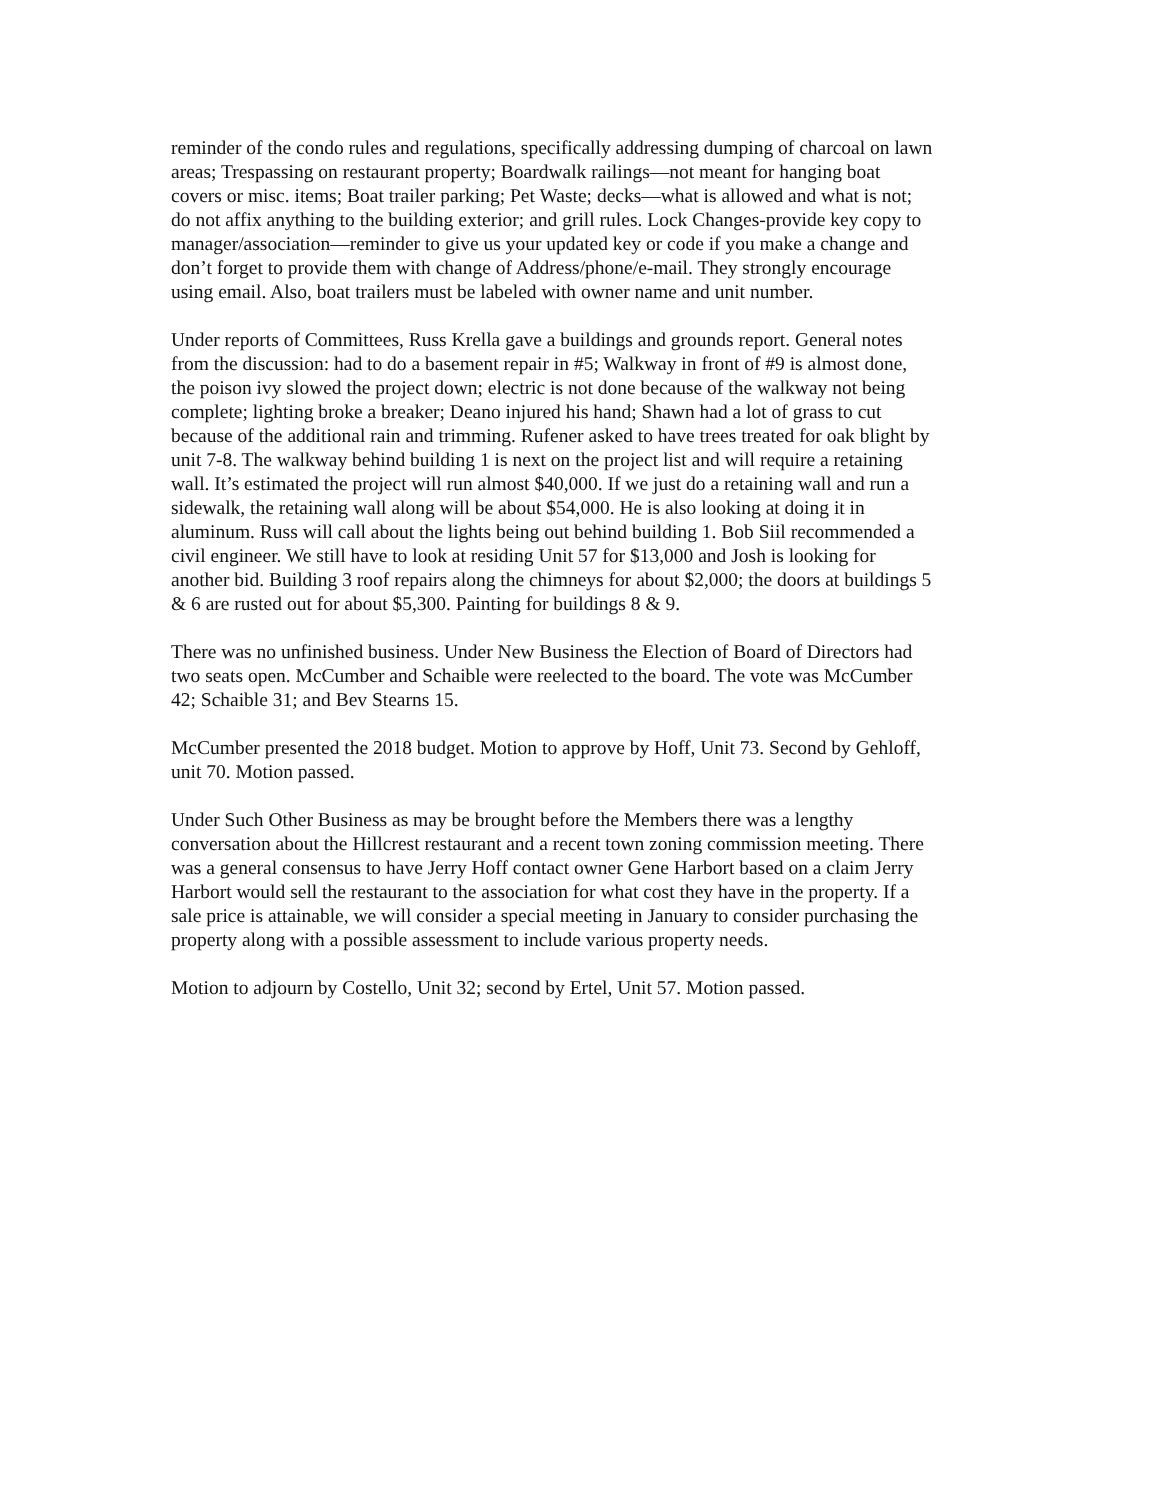reminder of the condo rules and regulations, specifically addressing dumping of charcoal on lawn areas; Trespassing on restaurant property; Boardwalk railings—not meant for hanging boat covers or misc. items; Boat trailer parking; Pet Waste; decks—what is allowed and what is not; do not affix anything to the building exterior; and grill rules. Lock Changes-provide key copy to manager/association—reminder to give us your updated key or code if you make a change and don’t forget to provide them with change of Address/phone/e-mail. They strongly encourage using email. Also, boat trailers must be labeled with owner name and unit number.
Under reports of Committees, Russ Krella gave a buildings and grounds report. General notes from the discussion: had to do a basement repair in #5; Walkway in front of #9 is almost done, the poison ivy slowed the project down; electric is not done because of the walkway not being complete; lighting broke a breaker; Deano injured his hand; Shawn had a lot of grass to cut because of the additional rain and trimming. Rufener asked to have trees treated for oak blight by unit 7-8. The walkway behind building 1 is next on the project list and will require a retaining wall. It’s estimated the project will run almost $40,000. If we just do a retaining wall and run a sidewalk, the retaining wall along will be about $54,000. He is also looking at doing it in aluminum. Russ will call about the lights being out behind building 1. Bob Siil recommended a civil engineer. We still have to look at residing Unit 57 for $13,000 and Josh is looking for another bid. Building 3 roof repairs along the chimneys for about $2,000; the doors at buildings 5 & 6 are rusted out for about $5,300. Painting for buildings 8 & 9.
There was no unfinished business. Under New Business the Election of Board of Directors had two seats open. McCumber and Schaible were reelected to the board. The vote was McCumber 42; Schaible 31; and Bev Stearns 15.
McCumber presented the 2018 budget. Motion to approve by Hoff, Unit 73. Second by Gehloff, unit 70. Motion passed.
Under Such Other Business as may be brought before the Members there was a lengthy conversation about the Hillcrest restaurant and a recent town zoning commission meeting. There was a general consensus to have Jerry Hoff contact owner Gene Harbort based on a claim Jerry Harbort would sell the restaurant to the association for what cost they have in the property. If a sale price is attainable, we will consider a special meeting in January to consider purchasing the property along with a possible assessment to include various property needs.
Motion to adjourn by Costello, Unit 32; second by Ertel, Unit 57. Motion passed.